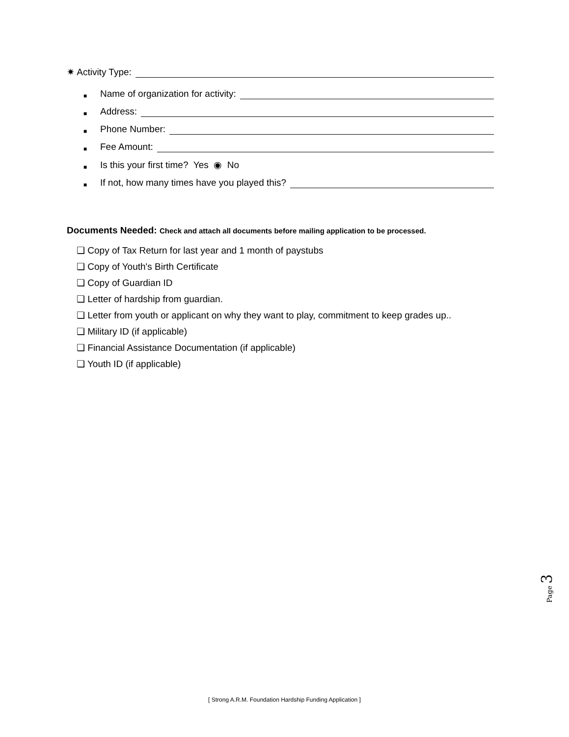✷ Activity Type:
■ Name of organization for activity:
■ Address:
■ Phone Number:
■ Fee Amount:
■ Is this your first time? Yes ◉ No
■ If not, how many times have you played this?
Documents Needed: Check and attach all documents before mailing application to be processed.
❏ Copy of Tax Return for last year and 1 month of paystubs
❏ Copy of Youth's Birth Certificate
❏ Copy of Guardian ID
❏ Letter of hardship from guardian.
❏ Letter from youth or applicant on why they want to play, commitment to keep grades up..
❏ Military ID (if applicable)
❏ Financial Assistance Documentation (if applicable)
❏ Youth ID (if applicable)
Page 3
[ Strong A.R.M. Foundation Hardship Funding Application ]